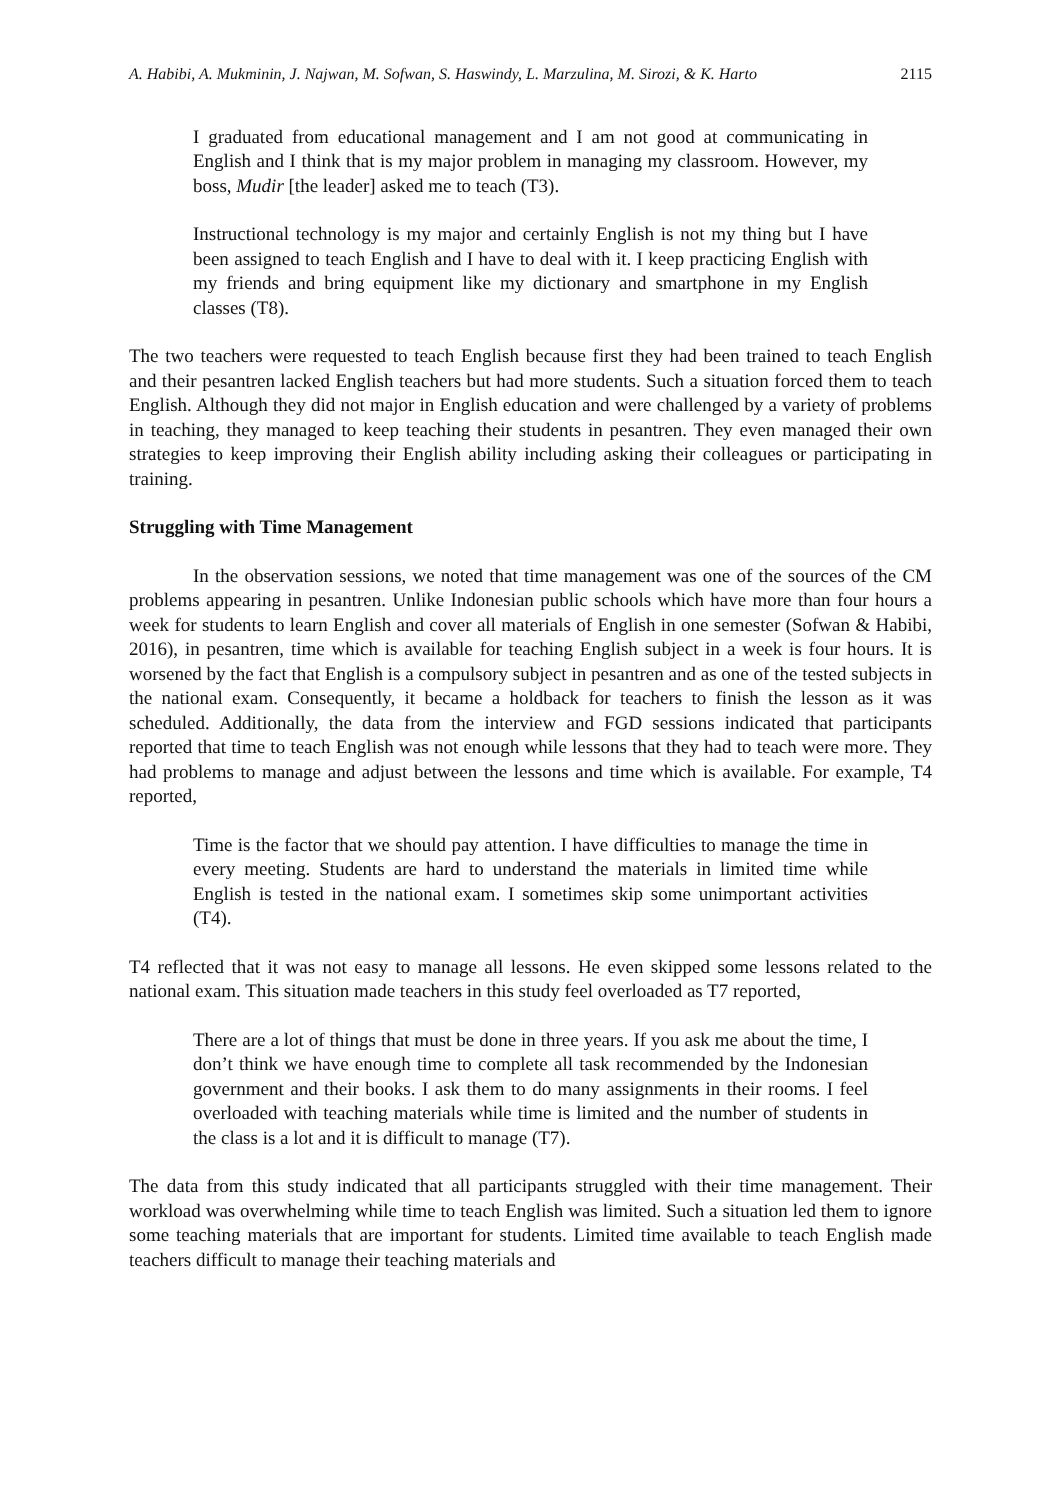A. Habibi, A. Mukminin, J. Najwan, M. Sofwan, S. Haswindy, L. Marzulina, M. Sirozi, & K. Harto 2115
I graduated from educational management and I am not good at communicating in English and I think that is my major problem in managing my classroom. However, my boss, Mudir [the leader] asked me to teach (T3).
Instructional technology is my major and certainly English is not my thing but I have been assigned to teach English and I have to deal with it. I keep practicing English with my friends and bring equipment like my dictionary and smartphone in my English classes (T8).
The two teachers were requested to teach English because first they had been trained to teach English and their pesantren lacked English teachers but had more students. Such a situation forced them to teach English. Although they did not major in English education and were challenged by a variety of problems in teaching, they managed to keep teaching their students in pesantren. They even managed their own strategies to keep improving their English ability including asking their colleagues or participating in training.
Struggling with Time Management
In the observation sessions, we noted that time management was one of the sources of the CM problems appearing in pesantren. Unlike Indonesian public schools which have more than four hours a week for students to learn English and cover all materials of English in one semester (Sofwan & Habibi, 2016), in pesantren, time which is available for teaching English subject in a week is four hours. It is worsened by the fact that English is a compulsory subject in pesantren and as one of the tested subjects in the national exam. Consequently, it became a holdback for teachers to finish the lesson as it was scheduled. Additionally, the data from the interview and FGD sessions indicated that participants reported that time to teach English was not enough while lessons that they had to teach were more. They had problems to manage and adjust between the lessons and time which is available. For example, T4 reported,
Time is the factor that we should pay attention. I have difficulties to manage the time in every meeting. Students are hard to understand the materials in limited time while English is tested in the national exam. I sometimes skip some unimportant activities (T4).
T4 reflected that it was not easy to manage all lessons. He even skipped some lessons related to the national exam. This situation made teachers in this study feel overloaded as T7 reported,
There are a lot of things that must be done in three years. If you ask me about the time, I don’t think we have enough time to complete all task recommended by the Indonesian government and their books. I ask them to do many assignments in their rooms. I feel overloaded with teaching materials while time is limited and the number of students in the class is a lot and it is difficult to manage (T7).
The data from this study indicated that all participants struggled with their time management. Their workload was overwhelming while time to teach English was limited. Such a situation led them to ignore some teaching materials that are important for students. Limited time available to teach English made teachers difficult to manage their teaching materials and